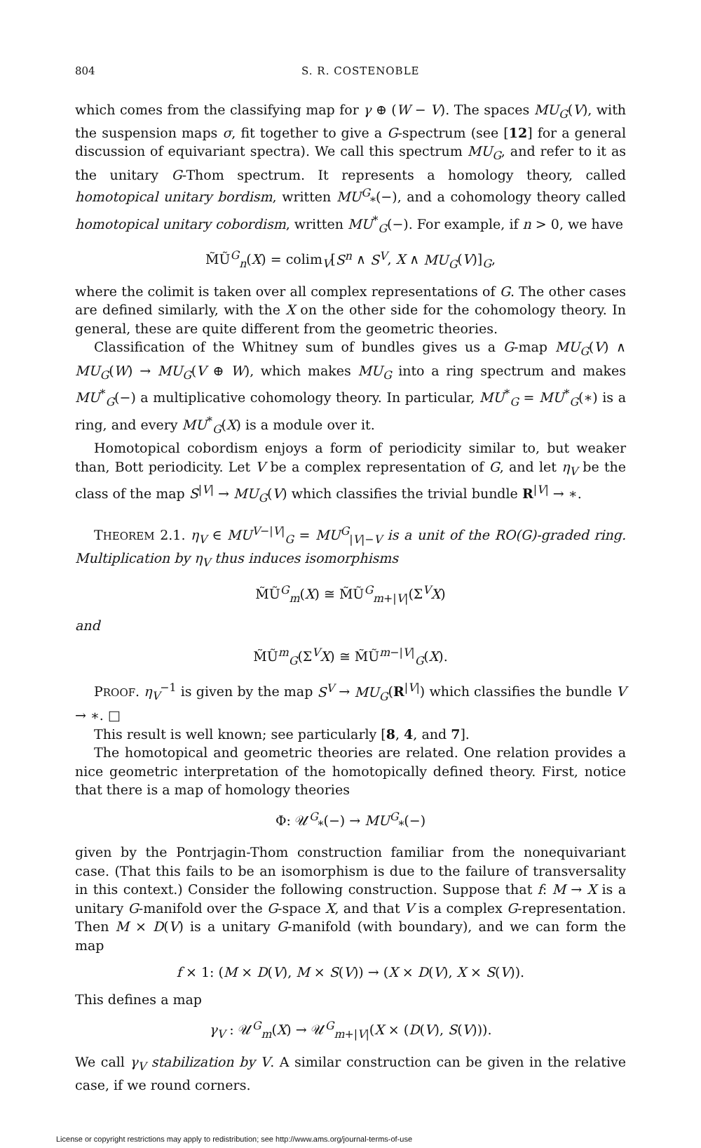804 S. R. COSTENOBLE
which comes from the classifying map for γ ⊕ (W − V). The spaces MU<sub>G</sub>(V), with the suspension maps σ, fit together to give a G-spectrum (see [12] for a general discussion of equivariant spectra). We call this spectrum MU<sub>G</sub>, and refer to it as the unitary G-Thom spectrum. It represents a homology theory, called homotopical unitary bordism, written MU<sup>G</sup><sub>*</sub>(−), and a cohomology theory called homotopical unitary cobordism, written MU<sup>*</sup><sub>G</sub>(−). For example, if n > 0, we have
M̃Ũ<sup>G</sup><sub>n</sub>(X) = colim<sub>V</sub>[S<sup>n</sup> ∧ S<sup>V</sup>, X ∧ MU<sub>G</sub>(V)]<sub>G</sub>,
where the colimit is taken over all complex representations of G. The other cases are defined similarly, with the X on the other side for the cohomology theory. In general, these are quite different from the geometric theories.
Classification of the Whitney sum of bundles gives us a G-map MU<sub>G</sub>(V) ∧ MU<sub>G</sub>(W) → MU<sub>G</sub>(V ⊕ W), which makes MU<sub>G</sub> into a ring spectrum and makes MU<sup>*</sup><sub>G</sub>(−) a multiplicative cohomology theory. In particular, MU<sup>*</sup><sub>G</sub> = MU<sup>*</sup><sub>G</sub>(∗) is a ring, and every MU<sup>*</sup><sub>G</sub>(X) is a module over it.
Homotopical cobordism enjoys a form of periodicity similar to, but weaker than, Bott periodicity. Let V be a complex representation of G, and let η<sub>V</sub> be the class of the map S<sup>|V|</sup> → MU<sub>G</sub>(V) which classifies the trivial bundle R<sup>|V|</sup> → ∗.
THEOREM 2.1. η<sub>V</sub> ∈ MU<sup>V−|V|</sup><sub>G</sub> = MU<sup>G</sup><sub>|V|−V</sub> is a unit of the RO(G)-graded ring. Multiplication by η<sub>V</sub> thus induces isomorphisms
M̃Ũ<sup>G</sup><sub>m</sub>(X) ≅ M̃Ũ<sup>G</sup><sub>m+|V|</sub>(Σ<sup>V</sup>X)
and
M̃Ũ<sup>m</sup><sub>G</sub>(Σ<sup>V</sup>X) ≅ M̃Ũ<sup>m−|V|</sup><sub>G</sub>(X).
PROOF. η<sub>V</sub><sup>−1</sup> is given by the map S<sup>V</sup> → MU<sub>G</sub>(R<sup>|V|</sup>) which classifies the bundle V → ∗. □
This result is well known; see particularly [8, 4, and 7].
The homotopical and geometric theories are related. One relation provides a nice geometric interpretation of the homotopically defined theory. First, notice that there is a map of homology theories
Φ: 𝒰<sup>G</sup><sub>*</sub>(−) → MU<sup>G</sup><sub>*</sub>(−)
given by the Pontrjagin-Thom construction familiar from the nonequivariant case. (That this fails to be an isomorphism is due to the failure of transversality in this context.) Consider the following construction. Suppose that f: M → X is a unitary G-manifold over the G-space X, and that V is a complex G-representation. Then M × D(V) is a unitary G-manifold (with boundary), and we can form the map
f × 1: (M × D(V), M × S(V)) → (X × D(V), X × S(V)).
This defines a map
γ<sub>V</sub> : 𝒰<sup>G</sup><sub>m</sub>(X) → 𝒰<sup>G</sup><sub>m+|V|</sub>(X × (D(V), S(V))).
We call γ<sub>V</sub> stabilization by V. A similar construction can be given in the relative case, if we round corners.
License or copyright restrictions may apply to redistribution; see http://www.ams.org/journal-terms-of-use